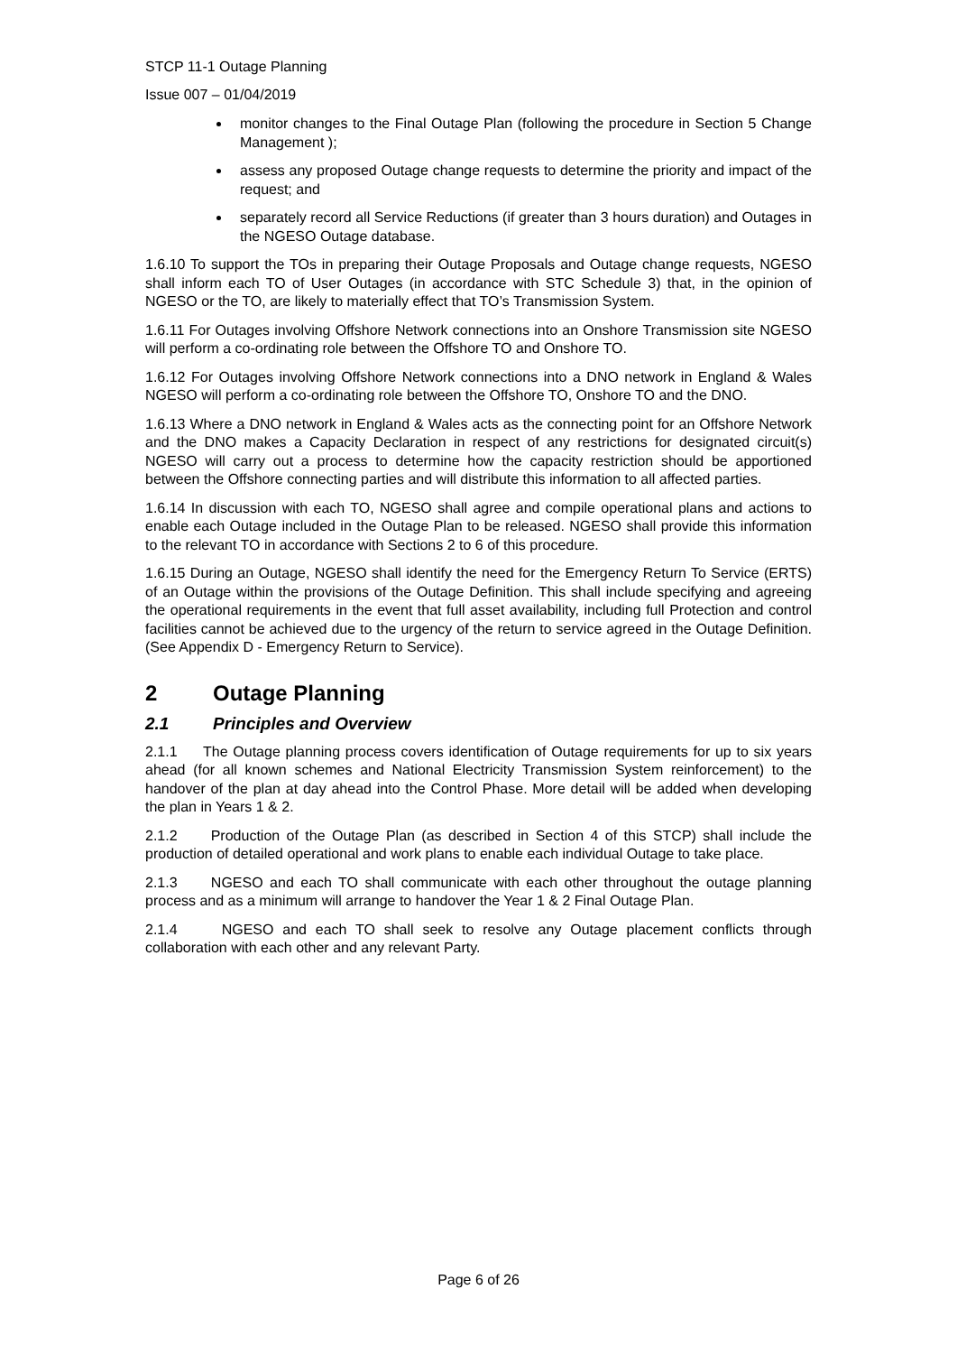STCP 11-1 Outage Planning
Issue 007 – 01/04/2019
monitor changes to the Final Outage Plan (following the procedure in Section 5 Change Management );
assess any proposed Outage change requests to determine the priority and impact of the request; and
separately record all Service Reductions (if greater than 3 hours duration) and Outages in the NGESO Outage database.
1.6.10 To support the TOs in preparing their Outage Proposals and Outage change requests, NGESO shall inform each TO of User Outages (in accordance with STC Schedule 3) that, in the opinion of NGESO or the TO, are likely to materially effect that TO’s Transmission System.
1.6.11 For Outages involving Offshore Network connections into an Onshore Transmission site NGESO will perform a co-ordinating role between the Offshore TO and Onshore TO.
1.6.12 For Outages involving Offshore Network connections into a DNO network in England & Wales NGESO will perform a co-ordinating role between the Offshore TO, Onshore TO and the DNO.
1.6.13 Where a DNO network in England & Wales acts as the connecting point for an Offshore Network and the DNO makes a Capacity Declaration in respect of any restrictions for designated circuit(s) NGESO will carry out a process to determine how the capacity restriction should be apportioned between the Offshore connecting parties and will distribute this information to all affected parties.
1.6.14 In discussion with each TO, NGESO shall agree and compile operational plans and actions to enable each Outage included in the Outage Plan to be released. NGESO shall provide this information to the relevant TO in accordance with Sections 2 to 6 of this procedure.
1.6.15 During an Outage, NGESO shall identify the need for the Emergency Return To Service (ERTS) of an Outage within the provisions of the Outage Definition. This shall include specifying and agreeing the operational requirements in the event that full asset availability, including full Protection and control facilities cannot be achieved due to the urgency of the return to service agreed in the Outage Definition. (See Appendix D - Emergency Return to Service).
2 Outage Planning
2.1 Principles and Overview
2.1.1 The Outage planning process covers identification of Outage requirements for up to six years ahead (for all known schemes and National Electricity Transmission System reinforcement) to the handover of the plan at day ahead into the Control Phase. More detail will be added when developing the plan in Years 1 & 2.
2.1.2 Production of the Outage Plan (as described in Section 4 of this STCP) shall include the production of detailed operational and work plans to enable each individual Outage to take place.
2.1.3 NGESO and each TO shall communicate with each other throughout the outage planning process and as a minimum will arrange to handover the Year 1 & 2 Final Outage Plan.
2.1.4 NGESO and each TO shall seek to resolve any Outage placement conflicts through collaboration with each other and any relevant Party.
Page 6 of 26